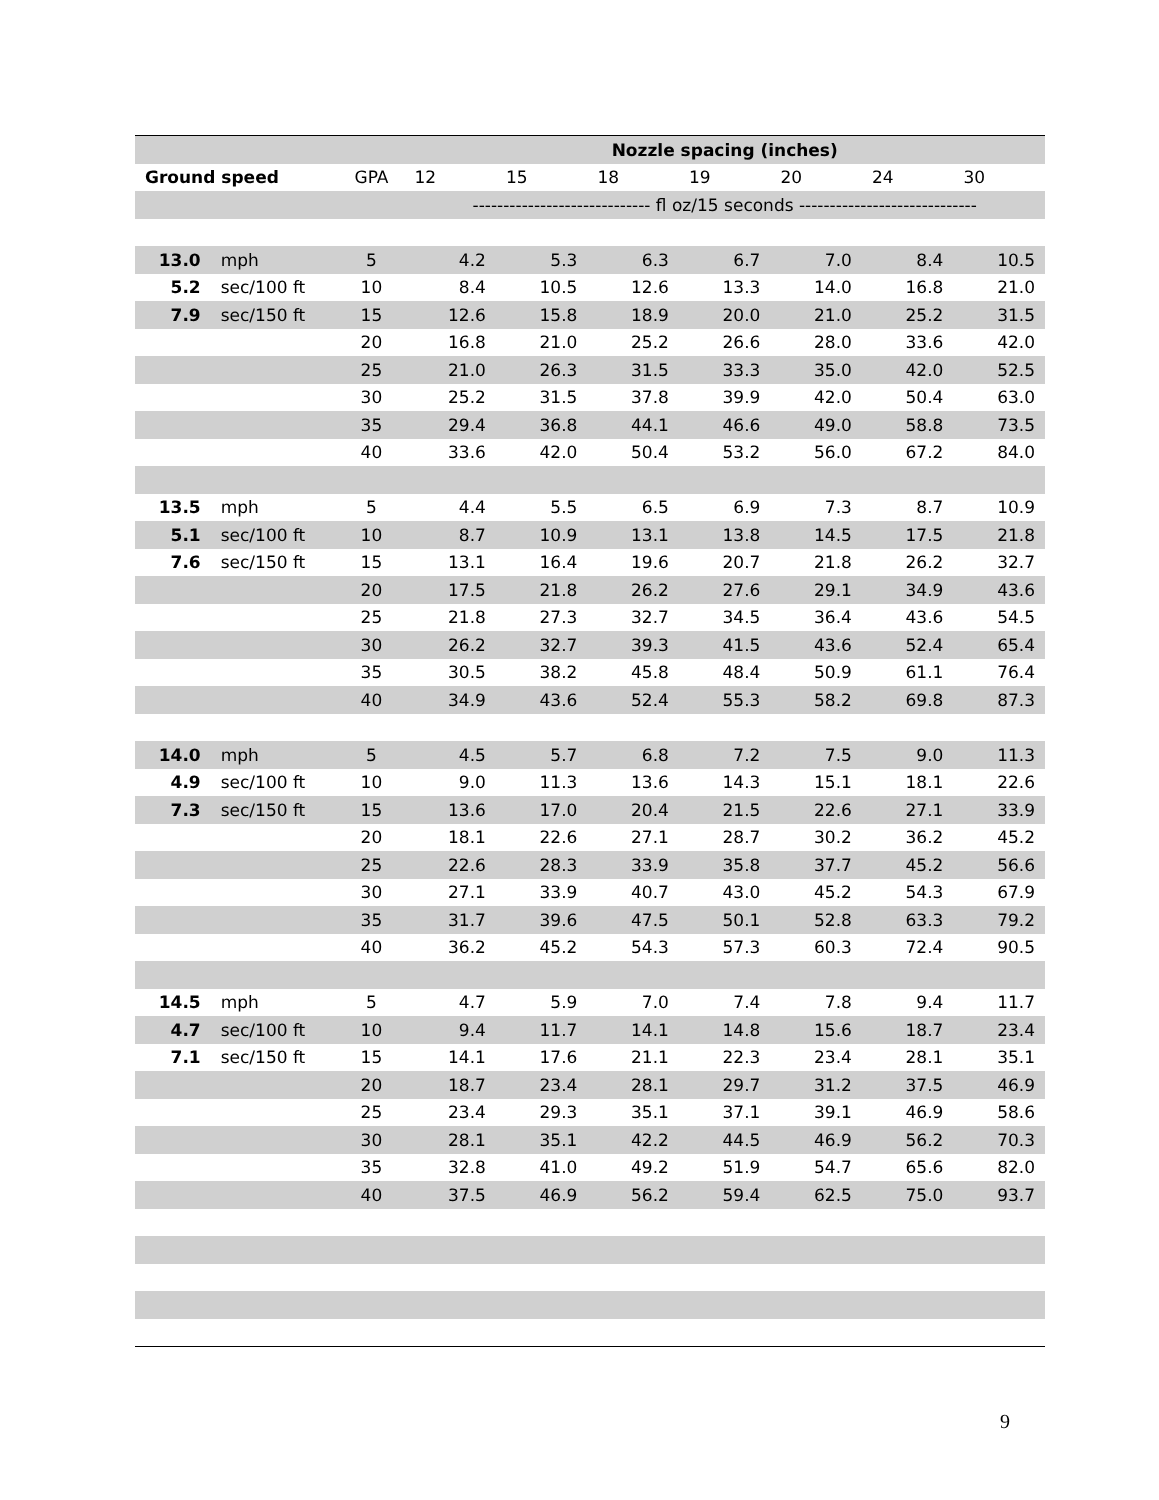| | | | Nozzle spacing (inches) | | | | | | |
| Ground speed | | GPA | 12 | 15 | 18 | 19 | 20 | 24 | 30 |
| | | | ----------------------------- fl oz/15 seconds ----------------------------- | | | | | | |
| 13.0 | mph | 5 | 4.2 | 5.3 | 6.3 | 6.7 | 7.0 | 8.4 | 10.5 |
| 5.2 | sec/100 ft | 10 | 8.4 | 10.5 | 12.6 | 13.3 | 14.0 | 16.8 | 21.0 |
| 7.9 | sec/150 ft | 15 | 12.6 | 15.8 | 18.9 | 20.0 | 21.0 | 25.2 | 31.5 |
| | | 20 | 16.8 | 21.0 | 25.2 | 26.6 | 28.0 | 33.6 | 42.0 |
| | | 25 | 21.0 | 26.3 | 31.5 | 33.3 | 35.0 | 42.0 | 52.5 |
| | | 30 | 25.2 | 31.5 | 37.8 | 39.9 | 42.0 | 50.4 | 63.0 |
| | | 35 | 29.4 | 36.8 | 44.1 | 46.6 | 49.0 | 58.8 | 73.5 |
| | | 40 | 33.6 | 42.0 | 50.4 | 53.2 | 56.0 | 67.2 | 84.0 |
| 13.5 | mph | 5 | 4.4 | 5.5 | 6.5 | 6.9 | 7.3 | 8.7 | 10.9 |
| 5.1 | sec/100 ft | 10 | 8.7 | 10.9 | 13.1 | 13.8 | 14.5 | 17.5 | 21.8 |
| 7.6 | sec/150 ft | 15 | 13.1 | 16.4 | 19.6 | 20.7 | 21.8 | 26.2 | 32.7 |
| | | 20 | 17.5 | 21.8 | 26.2 | 27.6 | 29.1 | 34.9 | 43.6 |
| | | 25 | 21.8 | 27.3 | 32.7 | 34.5 | 36.4 | 43.6 | 54.5 |
| | | 30 | 26.2 | 32.7 | 39.3 | 41.5 | 43.6 | 52.4 | 65.4 |
| | | 35 | 30.5 | 38.2 | 45.8 | 48.4 | 50.9 | 61.1 | 76.4 |
| | | 40 | 34.9 | 43.6 | 52.4 | 55.3 | 58.2 | 69.8 | 87.3 |
| 14.0 | mph | 5 | 4.5 | 5.7 | 6.8 | 7.2 | 7.5 | 9.0 | 11.3 |
| 4.9 | sec/100 ft | 10 | 9.0 | 11.3 | 13.6 | 14.3 | 15.1 | 18.1 | 22.6 |
| 7.3 | sec/150 ft | 15 | 13.6 | 17.0 | 20.4 | 21.5 | 22.6 | 27.1 | 33.9 |
| | | 20 | 18.1 | 22.6 | 27.1 | 28.7 | 30.2 | 36.2 | 45.2 |
| | | 25 | 22.6 | 28.3 | 33.9 | 35.8 | 37.7 | 45.2 | 56.6 |
| | | 30 | 27.1 | 33.9 | 40.7 | 43.0 | 45.2 | 54.3 | 67.9 |
| | | 35 | 31.7 | 39.6 | 47.5 | 50.1 | 52.8 | 63.3 | 79.2 |
| | | 40 | 36.2 | 45.2 | 54.3 | 57.3 | 60.3 | 72.4 | 90.5 |
| 14.5 | mph | 5 | 4.7 | 5.9 | 7.0 | 7.4 | 7.8 | 9.4 | 11.7 |
| 4.7 | sec/100 ft | 10 | 9.4 | 11.7 | 14.1 | 14.8 | 15.6 | 18.7 | 23.4 |
| 7.1 | sec/150 ft | 15 | 14.1 | 17.6 | 21.1 | 22.3 | 23.4 | 28.1 | 35.1 |
| | | 20 | 18.7 | 23.4 | 28.1 | 29.7 | 31.2 | 37.5 | 46.9 |
| | | 25 | 23.4 | 29.3 | 35.1 | 37.1 | 39.1 | 46.9 | 58.6 |
| | | 30 | 28.1 | 35.1 | 42.2 | 44.5 | 46.9 | 56.2 | 70.3 |
| | | 35 | 32.8 | 41.0 | 49.2 | 51.9 | 54.7 | 65.6 | 82.0 |
| | | 40 | 37.5 | 46.9 | 56.2 | 59.4 | 62.5 | 75.0 | 93.7 |
9